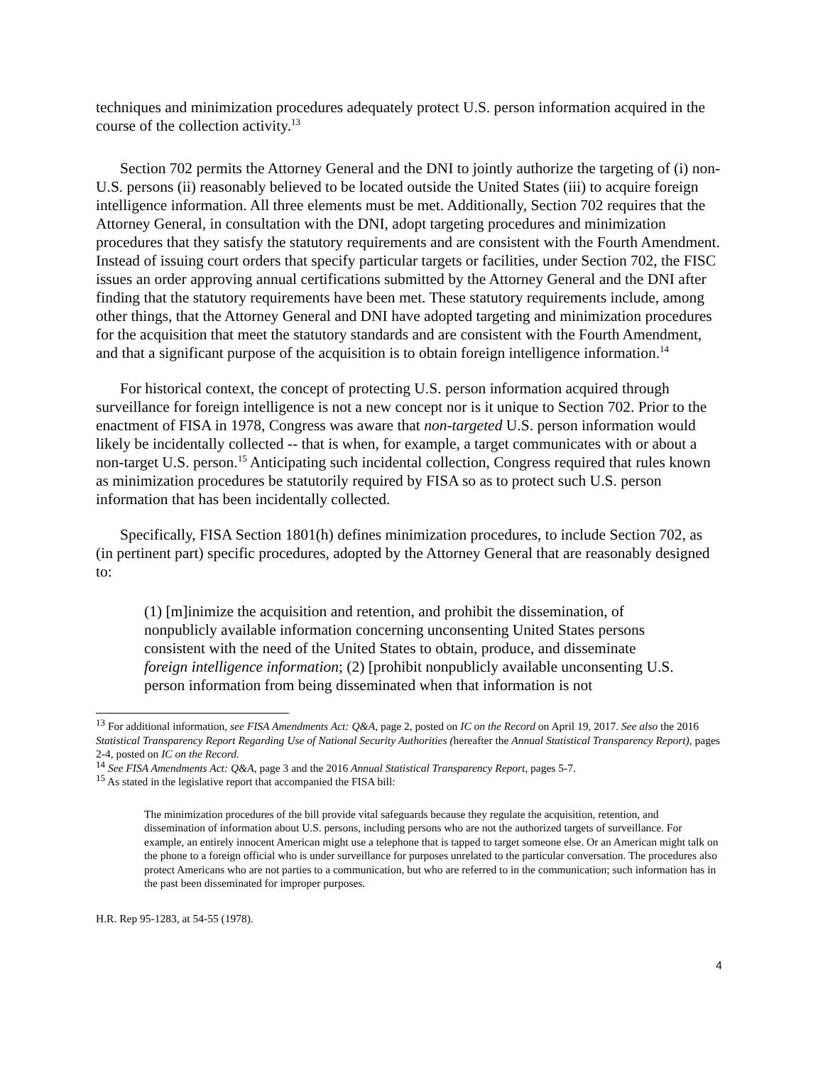techniques and minimization procedures adequately protect U.S. person information acquired in the course of the collection activity.<sup>13</sup>
Section 702 permits the Attorney General and the DNI to jointly authorize the targeting of (i) non-U.S. persons (ii) reasonably believed to be located outside the United States (iii) to acquire foreign intelligence information. All three elements must be met. Additionally, Section 702 requires that the Attorney General, in consultation with the DNI, adopt targeting procedures and minimization procedures that they satisfy the statutory requirements and are consistent with the Fourth Amendment. Instead of issuing court orders that specify particular targets or facilities, under Section 702, the FISC issues an order approving annual certifications submitted by the Attorney General and the DNI after finding that the statutory requirements have been met. These statutory requirements include, among other things, that the Attorney General and DNI have adopted targeting and minimization procedures for the acquisition that meet the statutory standards and are consistent with the Fourth Amendment, and that a significant purpose of the acquisition is to obtain foreign intelligence information.<sup>14</sup>
For historical context, the concept of protecting U.S. person information acquired through surveillance for foreign intelligence is not a new concept nor is it unique to Section 702. Prior to the enactment of FISA in 1978, Congress was aware that non-targeted U.S. person information would likely be incidentally collected -- that is when, for example, a target communicates with or about a non-target U.S. person.<sup>15</sup> Anticipating such incidental collection, Congress required that rules known as minimization procedures be statutorily required by FISA so as to protect such U.S. person information that has been incidentally collected.
Specifically, FISA Section 1801(h) defines minimization procedures, to include Section 702, as (in pertinent part) specific procedures, adopted by the Attorney General that are reasonably designed to:
(1) [m]inimize the acquisition and retention, and prohibit the dissemination, of nonpublicly available information concerning unconsenting United States persons consistent with the need of the United States to obtain, produce, and disseminate foreign intelligence information; (2) [prohibit nonpublicly available unconsenting U.S. person information from being disseminated when that information is not
<sup>13</sup> For additional information, see FISA Amendments Act: Q&A, page 2, posted on IC on the Record on April 19, 2017. See also the 2016 Statistical Transparency Report Regarding Use of National Security Authorities (hereafter the Annual Statistical Transparency Report), pages 2-4, posted on IC on the Record.
<sup>14</sup> See FISA Amendments Act: Q&A, page 3 and the 2016 Annual Statistical Transparency Report, pages 5-7.
<sup>15</sup> As stated in the legislative report that accompanied the FISA bill:
The minimization procedures of the bill provide vital safeguards because they regulate the acquisition, retention, and dissemination of information about U.S. persons, including persons who are not the authorized targets of surveillance. For example, an entirely innocent American might use a telephone that is tapped to target someone else. Or an American might talk on the phone to a foreign official who is under surveillance for purposes unrelated to the particular conversation. The procedures also protect Americans who are not parties to a communication, but who are referred to in the communication; such information has in the past been disseminated for improper purposes.
H.R. Rep 95-1283, at 54-55 (1978).
4